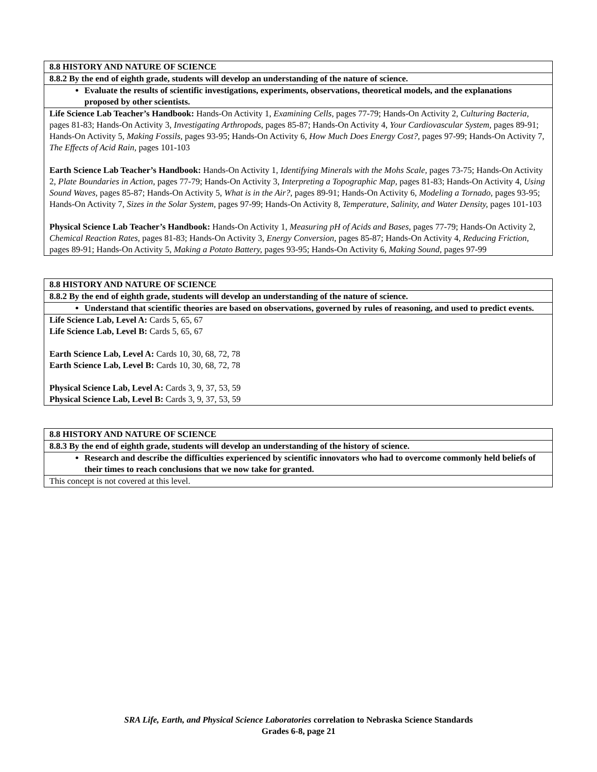| 8.8 HISTORY AND NATURE OF SCIENCE |
| 8.8.2 By the end of eighth grade, students will develop an understanding of the nature of science. |
| Evaluate the results of scientific investigations, experiments, observations, theoretical models, and the explanations proposed by other scientists. |
| Life Science Lab Teacher’s Handbook: Hands-On Activity 1, Examining Cells, pages 77-79; Hands-On Activity 2, Culturing Bacteria, pages 81-83; Hands-On Activity 3, Investigating Arthropods, pages 85-87; Hands-On Activity 4, Your Cardiovascular System, pages 89-91; Hands-On Activity 5, Making Fossils, pages 93-95; Hands-On Activity 6, How Much Does Energy Cost?, pages 97-99; Hands-On Activity 7, The Effects of Acid Rain, pages 101-103 Earth Science Lab Teacher’s Handbook: Hands-On Activity 1, Identifying Minerals with the Mohs Scale, pages 73-75; Hands-On Activity 2, Plate Boundaries in Action, pages 77-79; Hands-On Activity 3, Interpreting a Topographic Map, pages 81-83; Hands-On Activity 4, Using Sound Waves, pages 85-87; Hands-On Activity 5, What is in the Air?, pages 89-91; Hands-On Activity 6, Modeling a Tornado, pages 93-95; Hands-On Activity 7, Sizes in the Solar System, pages 97-99; Hands-On Activity 8, Temperature, Salinity, and Water Density, pages 101-103 Physical Science Lab Teacher’s Handbook: Hands-On Activity 1, Measuring pH of Acids and Bases, pages 77-79; Hands-On Activity 2, Chemical Reaction Rates, pages 81-83; Hands-On Activity 3, Energy Conversion, pages 85-87; Hands-On Activity 4, Reducing Friction, pages 89-91; Hands-On Activity 5, Making a Potato Battery, pages 93-95; Hands-On Activity 6, Making Sound, pages 97-99 |
| 8.8 HISTORY AND NATURE OF SCIENCE |
| 8.8.2 By the end of eighth grade, students will develop an understanding of the nature of science. |
| Understand that scientific theories are based on observations, governed by rules of reasoning, and used to predict events. |
| Life Science Lab, Level A: Cards 5, 65, 67 Life Science Lab, Level B: Cards 5, 65, 67 Earth Science Lab, Level A: Cards 10, 30, 68, 72, 78 Earth Science Lab, Level B: Cards 10, 30, 68, 72, 78 Physical Science Lab, Level A: Cards 3, 9, 37, 53, 59 Physical Science Lab, Level B: Cards 3, 9, 37, 53, 59 |
| 8.8 HISTORY AND NATURE OF SCIENCE |
| 8.8.3 By the end of eighth grade, students will develop an understanding of the history of science. |
| Research and describe the difficulties experienced by scientific innovators who had to overcome commonly held beliefs of their times to reach conclusions that we now take for granted. |
| This concept is not covered at this level. |
SRA Life, Earth, and Physical Science Laboratories correlation to Nebraska Science Standards
Grades 6-8, page 21